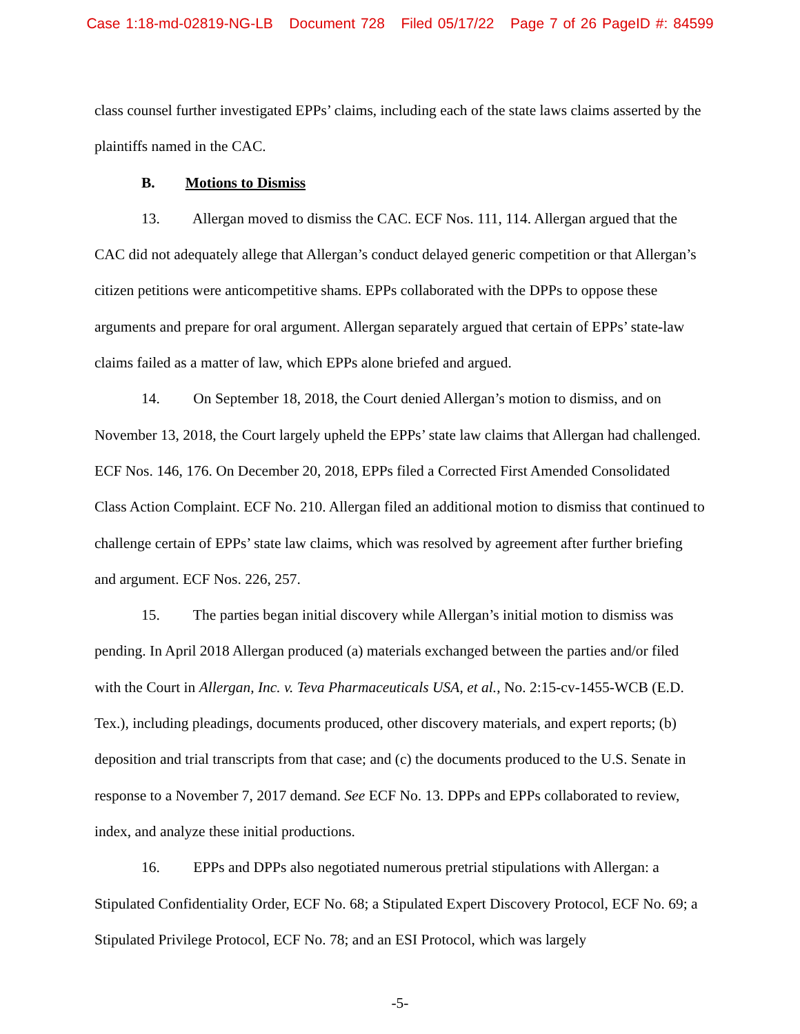Case 1:18-md-02819-NG-LB Document 728 Filed 05/17/22 Page 7 of 26 PageID #: 84599
class counsel further investigated EPPs’ claims, including each of the state laws claims asserted by the plaintiffs named in the CAC.
B. Motions to Dismiss
13. Allergan moved to dismiss the CAC. ECF Nos. 111, 114. Allergan argued that the CAC did not adequately allege that Allergan’s conduct delayed generic competition or that Allergan’s citizen petitions were anticompetitive shams. EPPs collaborated with the DPPs to oppose these arguments and prepare for oral argument. Allergan separately argued that certain of EPPs’ state-law claims failed as a matter of law, which EPPs alone briefed and argued.
14. On September 18, 2018, the Court denied Allergan’s motion to dismiss, and on November 13, 2018, the Court largely upheld the EPPs’ state law claims that Allergan had challenged. ECF Nos. 146, 176. On December 20, 2018, EPPs filed a Corrected First Amended Consolidated Class Action Complaint. ECF No. 210. Allergan filed an additional motion to dismiss that continued to challenge certain of EPPs’ state law claims, which was resolved by agreement after further briefing and argument. ECF Nos. 226, 257.
15. The parties began initial discovery while Allergan’s initial motion to dismiss was pending. In April 2018 Allergan produced (a) materials exchanged between the parties and/or filed with the Court in Allergan, Inc. v. Teva Pharmaceuticals USA, et al., No. 2:15-cv-1455-WCB (E.D. Tex.), including pleadings, documents produced, other discovery materials, and expert reports; (b) deposition and trial transcripts from that case; and (c) the documents produced to the U.S. Senate in response to a November 7, 2017 demand. See ECF No. 13. DPPs and EPPs collaborated to review, index, and analyze these initial productions.
16. EPPs and DPPs also negotiated numerous pretrial stipulations with Allergan: a Stipulated Confidentiality Order, ECF No. 68; a Stipulated Expert Discovery Protocol, ECF No. 69; a Stipulated Privilege Protocol, ECF No. 78; and an ESI Protocol, which was largely
-5-